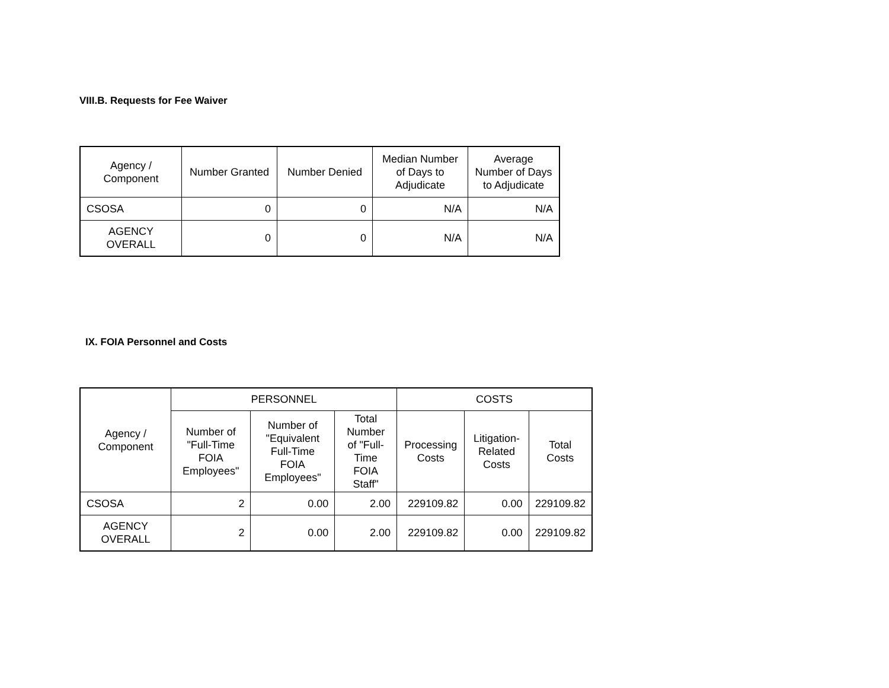VIII.B. Requests for Fee Waiver
| Agency / Component | Number Granted | Number Denied | Median Number of Days to Adjudicate | Average Number of Days to Adjudicate |
| --- | --- | --- | --- | --- |
| CSOSA | 0 | 0 | N/A | N/A |
| AGENCY OVERALL | 0 | 0 | N/A | N/A |
IX. FOIA Personnel and Costs
| Agency / Component | PERSONNEL | | | COSTS | | |
| --- | --- | --- | --- | --- | --- | --- |
| | Number of "Full-Time FOIA Employees" | Number of "Equivalent Full-Time FOIA Employees" | Total Number of "Full-Time FOIA Staff" | Processing Costs | Litigation-Related Costs | Total Costs |
| CSOSA | 2 | 0.00 | 2.00 | 229109.82 | 0.00 | 229109.82 |
| AGENCY OVERALL | 2 | 0.00 | 2.00 | 229109.82 | 0.00 | 229109.82 |